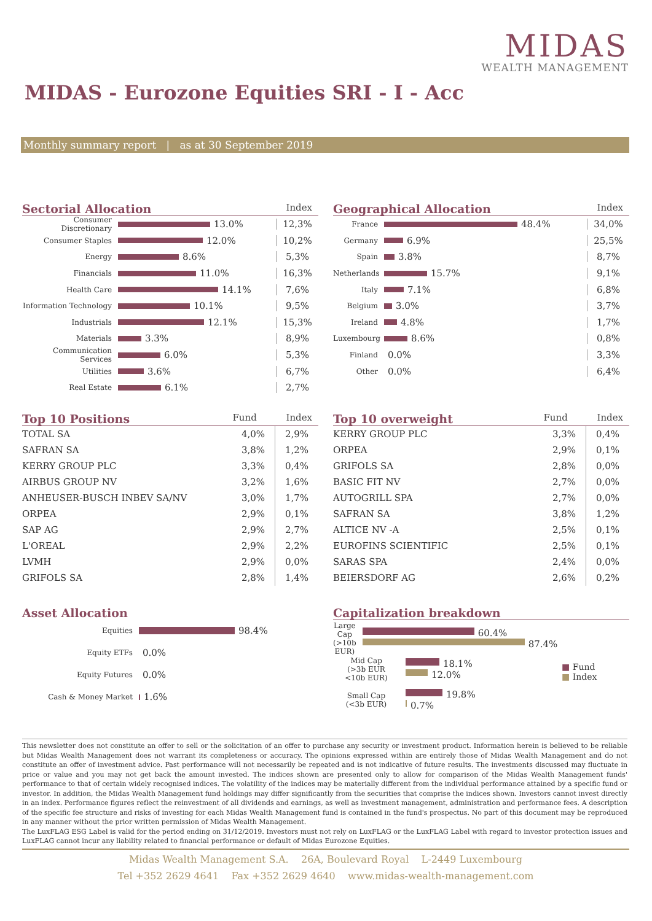MIDAS
WEALTH MANAGEMENT
MIDAS - Eurozone Equities SRI - I - Acc
Monthly summary report | as at 30 September 2019
Sectorial Allocation Index
Consumer Discretionary
13.0% 12,3%
Consumer Staples
12.0% 10,2%
Energy
8.6% 5,3%
Financials
11.0% 16,3%
Health Care
14.1% 7,6%
Information Technology
10.1% 9,5%
Industrials
12.1% 15,3%
Materials
3.3% 8,9%
Communication Services
6.0% 5,3%
Utilities
3.6% 6,7%
Real Estate
6.1% 2,7%
Geographical Allocation Index
France
48.4% 34,0%
Germany
6.9% 25,5%
Spain
3.8% 8,7%
Netherlands
15.7% 9,1%
Italy
7.1% 6,8%
Belgium
3.0% 3,7%
Ireland
4.8% 1,7%
Luxembourg
8.6% 0,8%
Finland
0.0% 3,3%
Other
0.0% 6,4%
Top 10 Positions Fund Index
| TOTAL SA | 4,0% | 2,9% |
| SAFRAN SA | 3,8% | 1,2% |
| KERRY GROUP PLC | 3,3% | 0,4% |
| AIRBUS GROUP NV | 3,2% | 1,6% |
| ANHEUSER-BUSCH INBEV SA/NV | 3,0% | 1,7% |
| ORPEA | 2,9% | 0,1% |
| SAP AG | 2,9% | 2,7% |
| L'OREAL | 2,9% | 2,2% |
| LVMH | 2,9% | 0,0% |
| GRIFOLS SA | 2,8% | 1,4% |
Top 10 overweight Fund Index
| KERRY GROUP PLC | 3,3% | 0,4% |
| ORPEA | 2,9% | 0,1% |
| GRIFOLS SA | 2,8% | 0,0% |
| BASIC FIT NV | 2,7% | 0,0% |
| AUTOGRILL SPA | 2,7% | 0,0% |
| SAFRAN SA | 3,8% | 1,2% |
| ALTICE NV -A | 2,5% | 0,1% |
| EUROFINS SCIENTIFIC | 2,5% | 0,1% |
| SARAS SPA | 2,4% | 0,0% |
| BEIERSDORF AG | 2,6% | 0,2% |
Asset Allocation
Equities
98.4%
Equity ETFs
0.0%
Equity Futures
0.0%
Cash & Money Market
1.6%
Capitalization breakdown
Large Cap
(>10b EUR)
60.4%
87.4%
Mid Cap
(>3b EUR
<10b EUR)
18.1%
12.0%
Small Cap
(<3b EUR)
19.8%
0.7%
■ Fund
■ Index
This newsletter does not constitute an offer to sell or the solicitation of an offer to purchase any security or investment product. Information herein is believed to be reliable but Midas Wealth Management does not warrant its completeness or accuracy. The opinions expressed within are entirely those of Midas Wealth Management and do not constitute an offer of investment advice. Past performance will not necessarily be repeated and is not indicative of future results. The investments discussed may fluctuate in price or value and you may not get back the amount invested. The indices shown are presented only to allow for comparison of the Midas Wealth Management funds' performance to that of certain widely recognised indices. The volatility of the indices may be materially different from the individual performance attained by a specific fund or investor. In addition, the Midas Wealth Management fund holdings may differ significantly from the securities that comprise the indices shown. Investors cannot invest directly in an index. Performance figures reflect the reinvestment of all dividends and earnings, as well as investment management, administration and performance fees. A description of the specific fee structure and risks of investing for each Midas Wealth Management fund is contained in the fund's prospectus. No part of this document may be reproduced in any manner without the prior written permission of Midas Wealth Management.
The LuxFLAG ESG Label is valid for the period ending on 31/12/2019. Investors must not rely on LuxFLAG or the LuxFLAG Label with regard to investor protection issues and LuxFLAG cannot incur any liability related to financial performance or default of Midas Eurozone Equities.
Midas Wealth Management S.A. 26A, Boulevard Royal L-2449 Luxembourg
Tel +352 2629 4641 Fax +352 2629 4640 www.midas-wealth-management.com